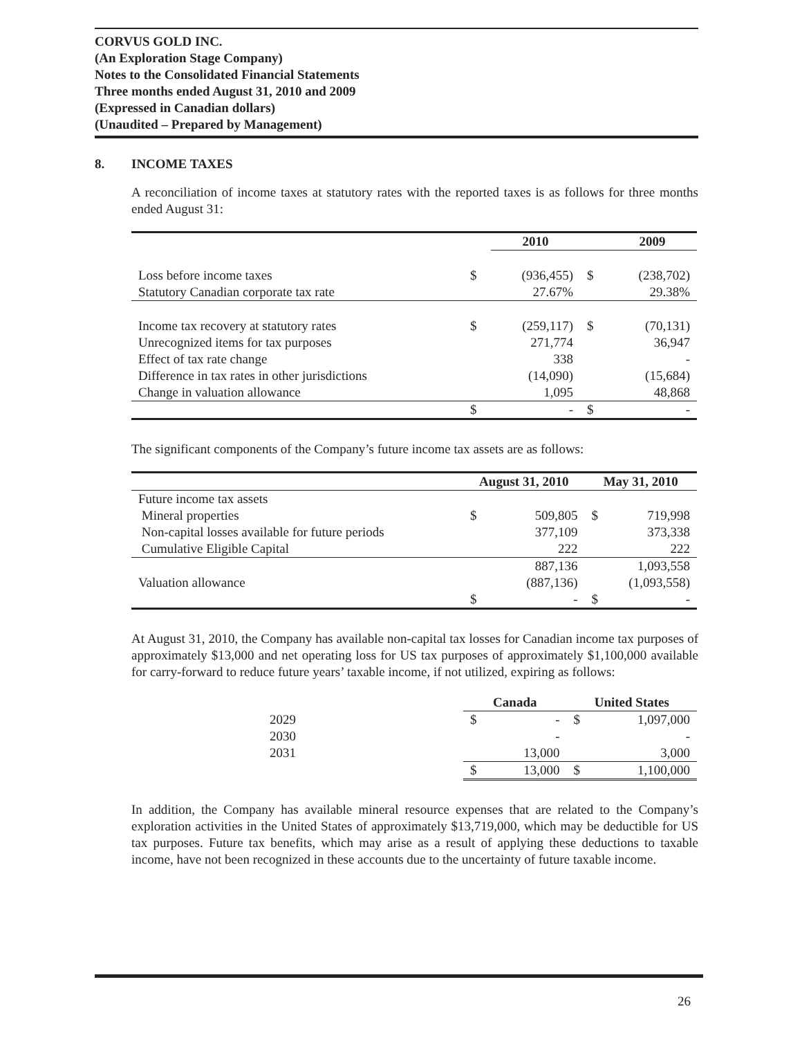CORVUS GOLD INC.
(An Exploration Stage Company)
Notes to the Consolidated Financial Statements
Three months ended August 31, 2010 and 2009
(Expressed in Canadian dollars)
(Unaudited – Prepared by Management)
8. INCOME TAXES
A reconciliation of income taxes at statutory rates with the reported taxes is as follows for three months ended August 31:
| | | 2010 | | 2009 |
| --- | --- | --- | --- | --- |
| Loss before income taxes | $ | (936,455) | $ | (238,702) |
| Statutory Canadian corporate tax rate | | 27.67% | | 29.38% |
| Income tax recovery at statutory rates | $ | (259,117) | $ | (70,131) |
| Unrecognized items for tax purposes | | 271,774 | | 36,947 |
| Effect of tax rate change | | 338 | | - |
| Difference in tax rates in other jurisdictions | | (14,090) | | (15,684) |
| Change in valuation allowance | | 1,095 | | 48,868 |
| | $ | - | $ | - |
The significant components of the Company’s future income tax assets are as follows:
| | August 31, 2010 | | May 31, 2010 | |
| --- | --- | --- | --- | --- |
| Future income tax assets | | | | |
| Mineral properties | $ | 509,805 | $ | 719,998 |
| Non-capital losses available for future periods | | 377,109 | | 373,338 |
| Cumulative Eligible Capital | | 222 | | 222 |
| | | 887,136 | | 1,093,558 |
| Valuation allowance | | (887,136) | | (1,093,558) |
| | $ | - | $ | - |
At August 31, 2010, the Company has available non-capital tax losses for Canadian income tax purposes of approximately $13,000 and net operating loss for US tax purposes of approximately $1,100,000 available for carry-forward to reduce future years’ taxable income, if not utilized, expiring as follows:
| | Canada | | United States | |
| --- | --- | --- | --- | --- |
| 2029 | $ | - | $ | 1,097,000 |
| 2030 | | - | | - |
| 2031 | | 13,000 | | 3,000 |
| | $ | 13,000 | $ | 1,100,000 |
In addition, the Company has available mineral resource expenses that are related to the Company’s exploration activities in the United States of approximately $13,719,000, which may be deductible for US tax purposes. Future tax benefits, which may arise as a result of applying these deductions to taxable income, have not been recognized in these accounts due to the uncertainty of future taxable income.
26